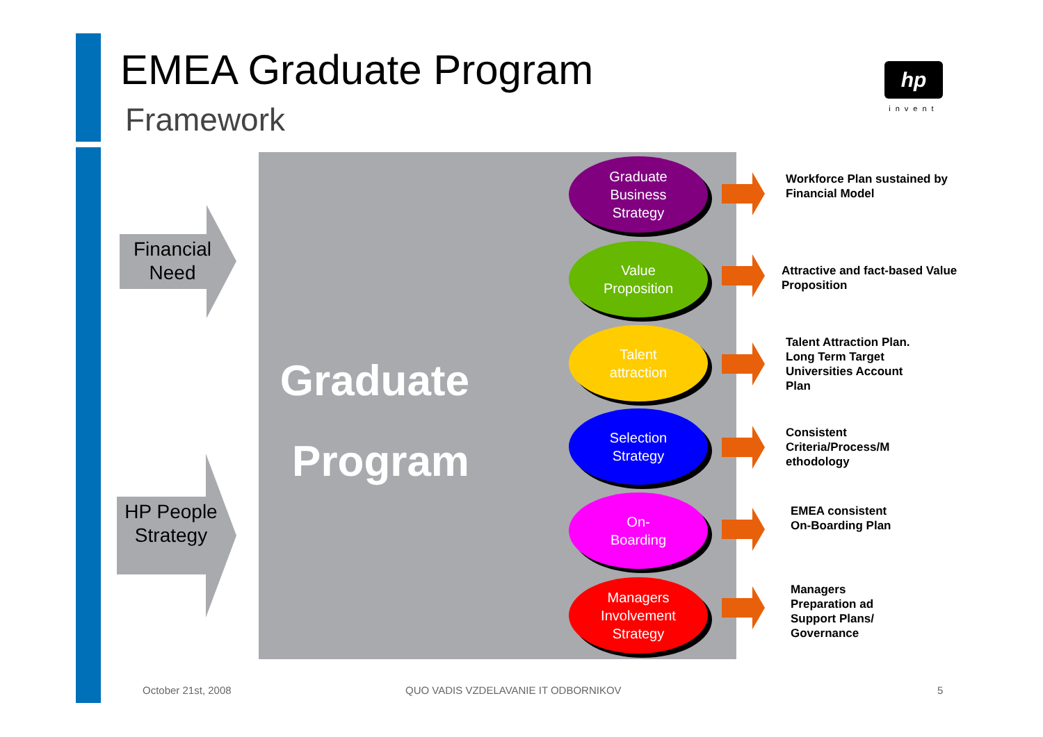EMEA Graduate Program
Framework
hp
invent
Financial Need
HP People Strategy
Graduate Program
Graduate
Business
Strategy
Value
Proposition
Talent
attraction
Selection
Strategy
On-
Boarding
Managers
Involvement
Strategy
Workforce Plan sustained by Financial Model
Attractive and fact-based Value Proposition
Talent Attraction Plan. Long Term Target Universities Account Plan
Consistent Criteria/Process/M ethodology
EMEA consistent On-Boarding Plan
Managers Preparation ad Support Plans/ Governance
October 21st, 2008
QUO VADIS VZDELAVANIE IT ODBORNIKOV
5